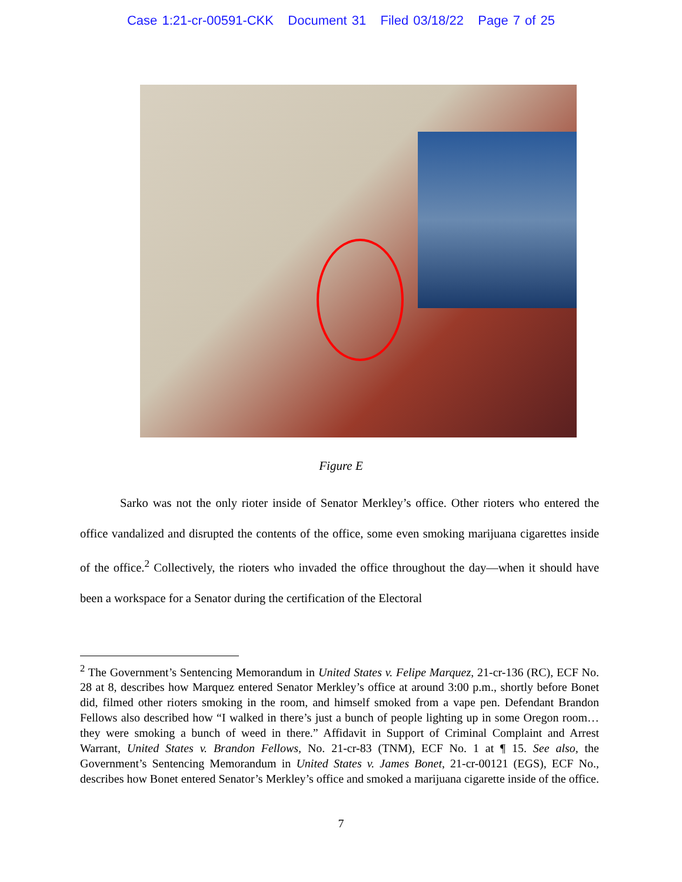Case 1:21-cr-00591-CKK Document 31 Filed 03/18/22 Page 7 of 25
Figure E
Sarko was not the only rioter inside of Senator Merkley’s office. Other rioters who entered the office vandalized and disrupted the contents of the office, some even smoking marijuana cigarettes inside of the office.<sup>2</sup> Collectively, the rioters who invaded the office throughout the day—when it should have been a workspace for a Senator during the certification of the Electoral
<sup>2</sup> The Government’s Sentencing Memorandum in United States v. Felipe Marquez, 21-cr-136 (RC), ECF No. 28 at 8, describes how Marquez entered Senator Merkley’s office at around 3:00 p.m., shortly before Bonet did, filmed other rioters smoking in the room, and himself smoked from a vape pen. Defendant Brandon Fellows also described how “I walked in there’s just a bunch of people lighting up in some Oregon room…they were smoking a bunch of weed in there.” Affidavit in Support of Criminal Complaint and Arrest Warrant, United States v. Brandon Fellows, No. 21-cr-83 (TNM), ECF No. 1 at ¶ 15. See also, the Government’s Sentencing Memorandum in United States v. James Bonet, 21-cr-00121 (EGS), ECF No., describes how Bonet entered Senator’s Merkley’s office and smoked a marijuana cigarette inside of the office.
7